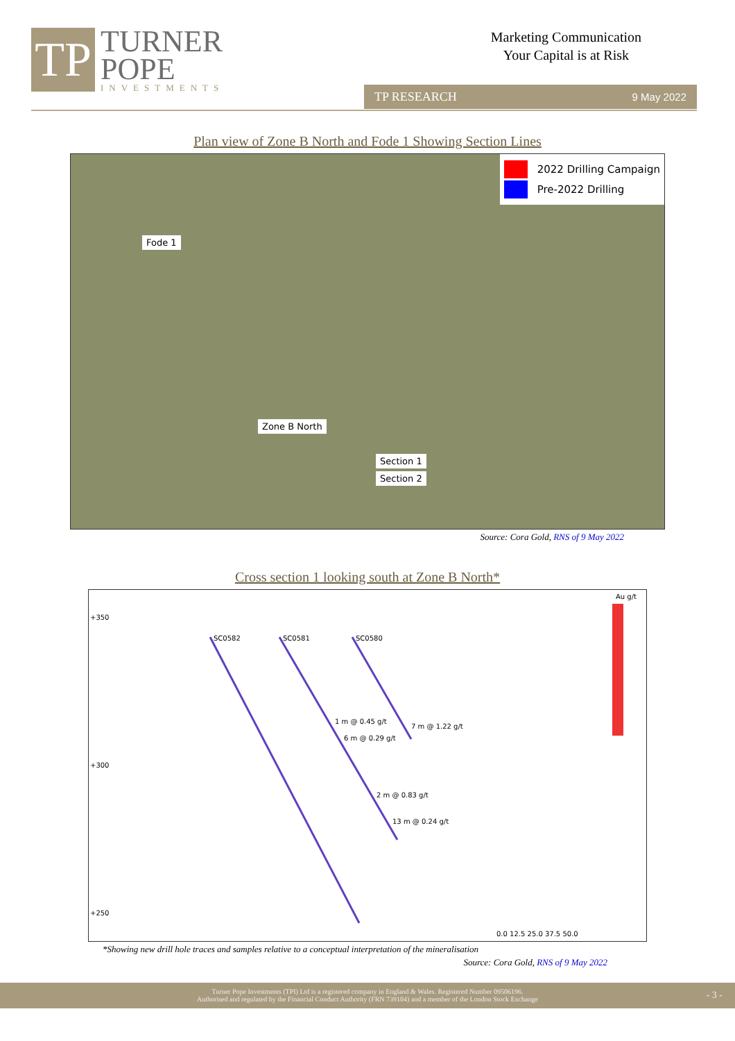TP
TURNER
POPE
INVESTMENTS
Marketing Communication
Your Capital is at Risk
TP RESEARCH 9 May 2022
Plan view of Zone B North and Fode 1 Showing Section Lines
2022 Drilling Campaign
Pre-2022 Drilling
Fode 1
Zone B North
Section 1
Section 2
Source: Cora Gold, RNS of 9 May 2022
Cross section 1 looking south at Zone B North*
+350
+300
+250
Au g/t
SC0582 SC0581 SC0580
1 m @ 0.45 g/t
6 m @ 0.29 g/t
7 m @ 1.22 g/t
2 m @ 0.83 g/t
13 m @ 0.24 g/t
0.0 12.5 25.0 37.5 50.0
*Showing new drill hole traces and samples relative to a conceptual interpretation of the mineralisation
Source: Cora Gold, RNS of 9 May 2022
Turner Pope Investments (TPI) Ltd is a registered company in England & Wales. Registered Number 09506196.
Authorised and regulated by the Financial Conduct Authority (FRN 739104) and a member of the London Stock Exchange
- 3 -